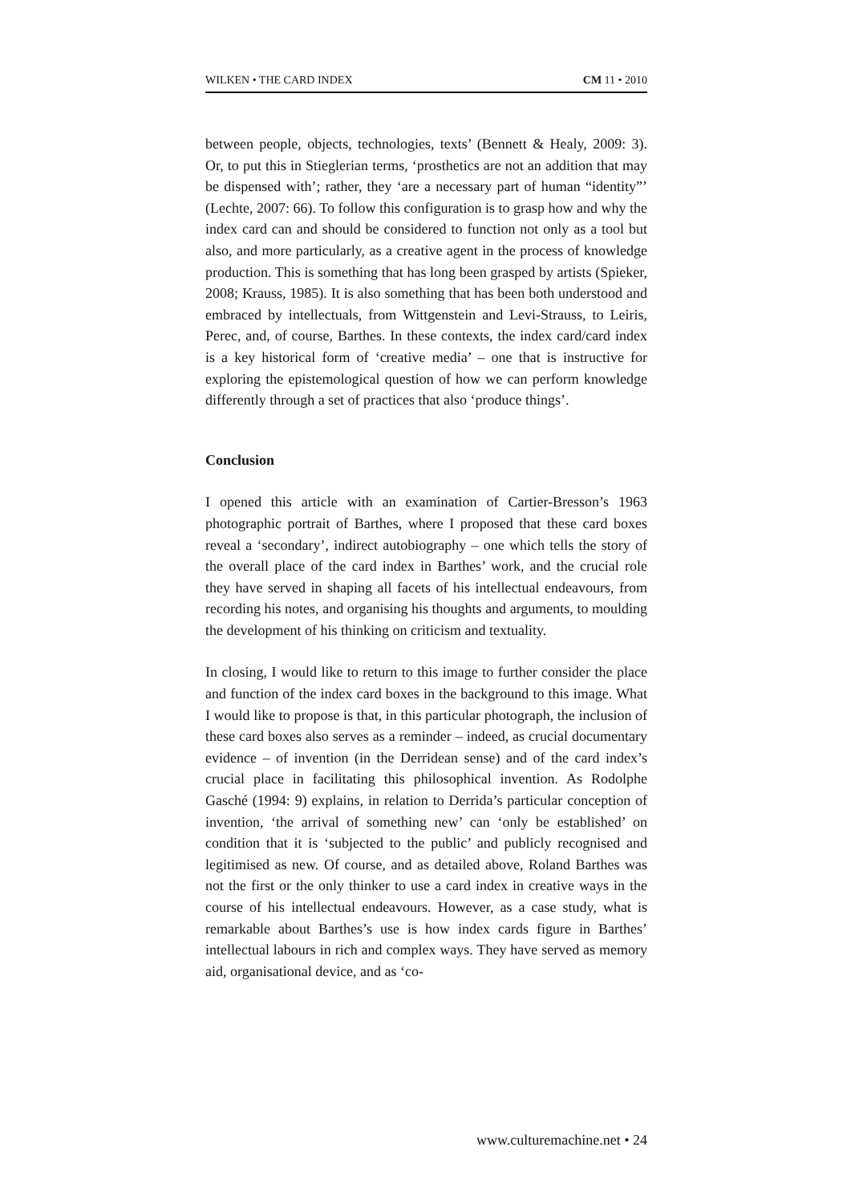WILKEN • THE CARD INDEX CM 11 • 2010
between people, objects, technologies, texts’ (Bennett & Healy, 2009: 3). Or, to put this in Stieglerian terms, ‘prosthetics are not an addition that may be dispensed with’; rather, they ‘are a necessary part of human “identity”’ (Lechte, 2007: 66). To follow this configuration is to grasp how and why the index card can and should be considered to function not only as a tool but also, and more particularly, as a creative agent in the process of knowledge production. This is something that has long been grasped by artists (Spieker, 2008; Krauss, 1985). It is also something that has been both understood and embraced by intellectuals, from Wittgenstein and Levi-Strauss, to Leiris, Perec, and, of course, Barthes. In these contexts, the index card/card index is a key historical form of ‘creative media’ – one that is instructive for exploring the epistemological question of how we can perform knowledge differently through a set of practices that also ‘produce things’.
Conclusion
I opened this article with an examination of Cartier-Bresson’s 1963 photographic portrait of Barthes, where I proposed that these card boxes reveal a ‘secondary’, indirect autobiography – one which tells the story of the overall place of the card index in Barthes’ work, and the crucial role they have served in shaping all facets of his intellectual endeavours, from recording his notes, and organising his thoughts and arguments, to moulding the development of his thinking on criticism and textuality.
In closing, I would like to return to this image to further consider the place and function of the index card boxes in the background to this image. What I would like to propose is that, in this particular photograph, the inclusion of these card boxes also serves as a reminder – indeed, as crucial documentary evidence – of invention (in the Derridean sense) and of the card index’s crucial place in facilitating this philosophical invention. As Rodolphe Gasché (1994: 9) explains, in relation to Derrida’s particular conception of invention, ‘the arrival of something new’ can ‘only be established’ on condition that it is ‘subjected to the public’ and publicly recognised and legitimised as new. Of course, and as detailed above, Roland Barthes was not the first or the only thinker to use a card index in creative ways in the course of his intellectual endeavours. However, as a case study, what is remarkable about Barthes’s use is how index cards figure in Barthes’ intellectual labours in rich and complex ways. They have served as memory aid, organisational device, and as ‘co-
www.culturemachine.net • 24